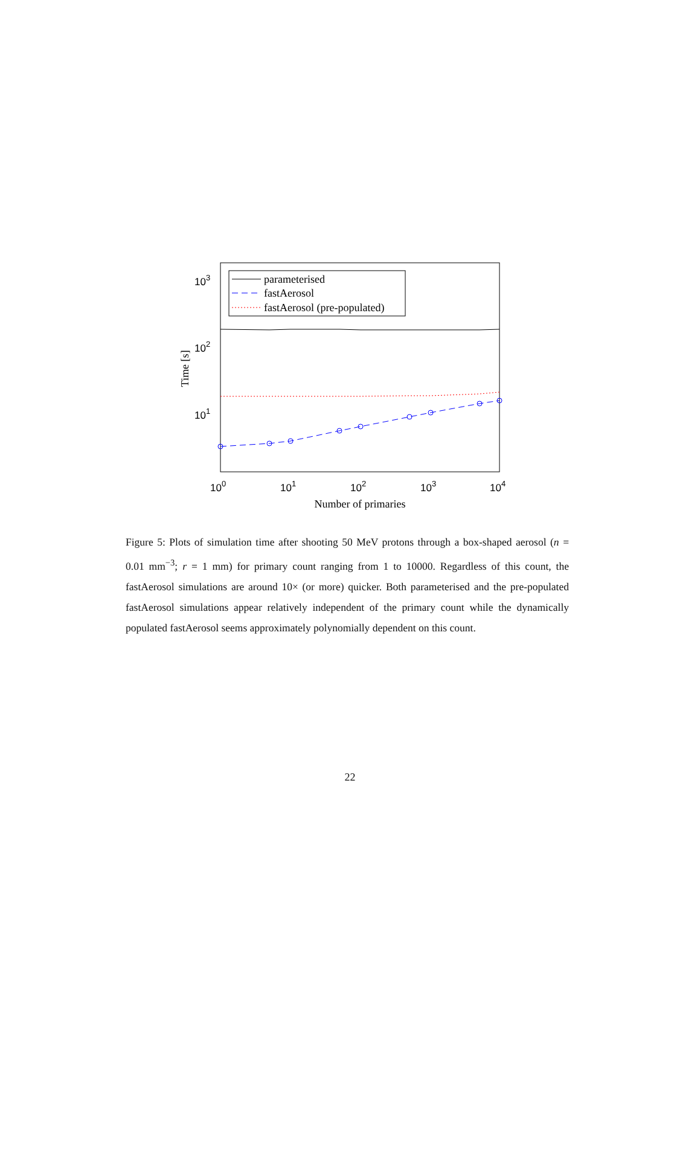103
102
101
100
101
102
103
104
Number of primaries
Time [s]
parameterised
fastAerosol
fastAerosol (pre-populated)
Figure 5: Plots of simulation time after shooting 50 MeV protons through a box-shaped aerosol (n = 0.01 mm<sup>−3</sup>; r = 1 mm) for primary count ranging from 1 to 10000. Regardless of this count, the fastAerosol simulations are around 10× (or more) quicker. Both parameterised and the pre-populated fastAerosol simulations appear relatively independent of the primary count while the dynamically populated fastAerosol seems approximately polynomially dependent on this count.
22